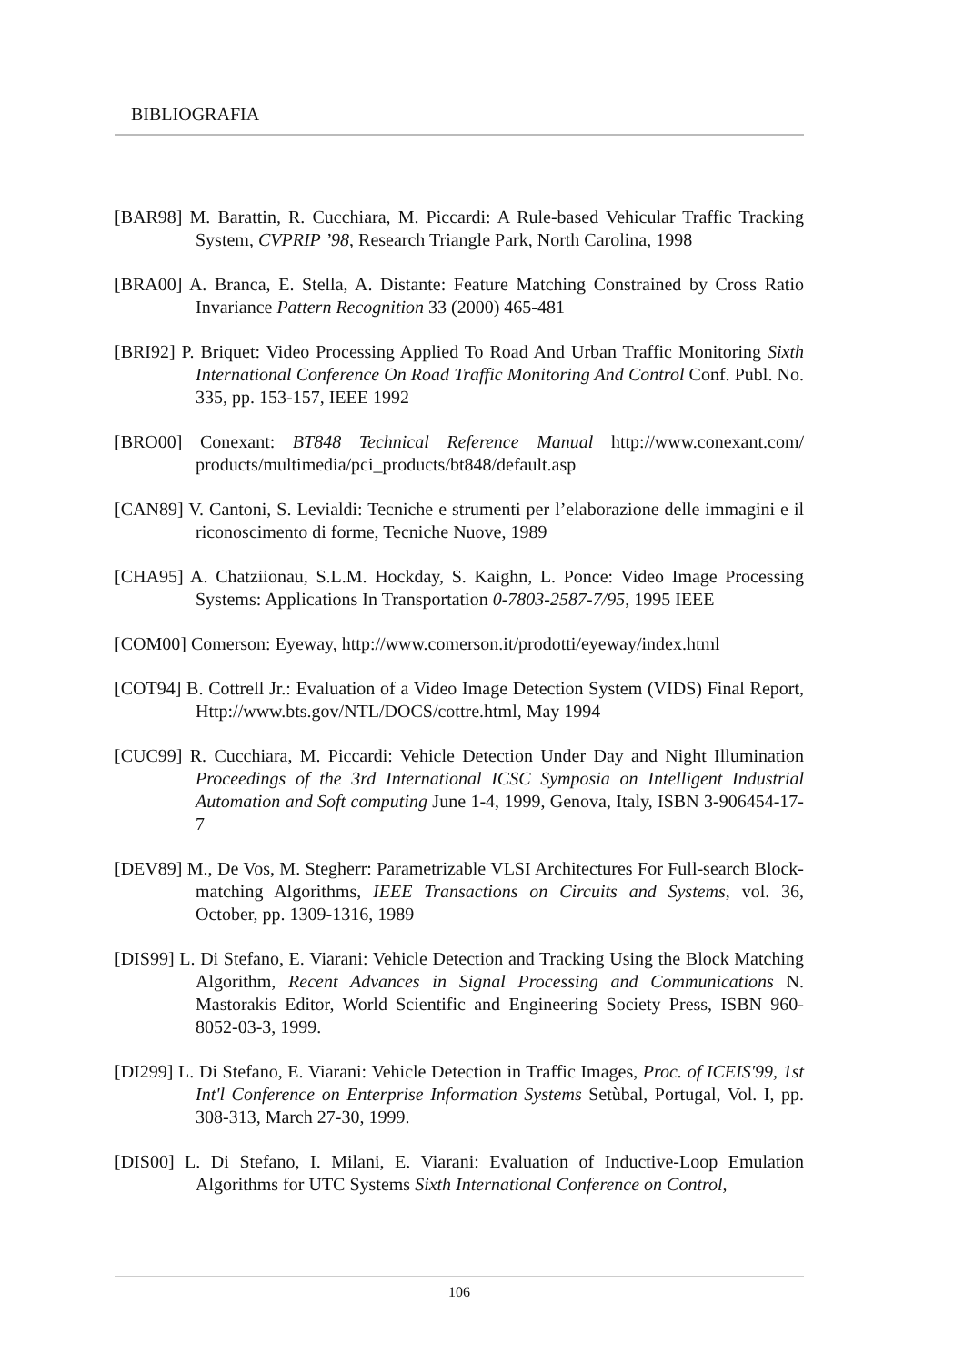BIBLIOGRAFIA
[BAR98] M. Barattin, R. Cucchiara, M. Piccardi: A Rule-based Vehicular Traffic Tracking System, CVPRIP ’98, Research Triangle Park, North Carolina, 1998
[BRA00] A. Branca, E. Stella, A. Distante: Feature Matching Constrained by Cross Ratio Invariance Pattern Recognition 33 (2000) 465-481
[BRI92] P. Briquet: Video Processing Applied To Road And Urban Traffic Monitoring Sixth International Conference On Road Traffic Monitoring And Control Conf. Publ. No. 335, pp. 153-157, IEEE 1992
[BRO00] Conexant: BT848 Technical Reference Manual http://www.conexant.com/ products/multimedia/pci_products/bt848/default.asp
[CAN89] V. Cantoni, S. Levialdi: Tecniche e strumenti per l’elaborazione delle immagini e il riconoscimento di forme, Tecniche Nuove, 1989
[CHA95] A. Chatziionau, S.L.M. Hockday, S. Kaighn, L. Ponce: Video Image Processing Systems: Applications In Transportation 0-7803-2587-7/95, 1995 IEEE
[COM00] Comerson: Eyeway, http://www.comerson.it/prodotti/eyeway/index.html
[COT94] B. Cottrell Jr.: Evaluation of a Video Image Detection System (VIDS) Final Report, Http://www.bts.gov/NTL/DOCS/cottre.html, May 1994
[CUC99] R. Cucchiara, M. Piccardi: Vehicle Detection Under Day and Night Illumination Proceedings of the 3rd International ICSC Symposia on Intelligent Industrial Automation and Soft computing June 1-4, 1999, Genova, Italy, ISBN 3-906454-17-7
[DEV89] M., De Vos, M. Stegherr: Parametrizable VLSI Architectures For Full-search Block-matching Algorithms, IEEE Transactions on Circuits and Systems, vol. 36, October, pp. 1309-1316, 1989
[DIS99] L. Di Stefano, E. Viarani: Vehicle Detection and Tracking Using the Block Matching Algorithm, Recent Advances in Signal Processing and Communications N. Mastorakis Editor, World Scientific and Engineering Society Press, ISBN 960-8052-03-3, 1999.
[DI299] L. Di Stefano, E. Viarani: Vehicle Detection in Traffic Images, Proc. of ICEIS'99, 1st Int'l Conference on Enterprise Information Systems Setùbal, Portugal, Vol. I, pp. 308-313, March 27-30, 1999.
[DIS00] L. Di Stefano, I. Milani, E. Viarani: Evaluation of Inductive-Loop Emulation Algorithms for UTC Systems Sixth International Conference on Control,
106